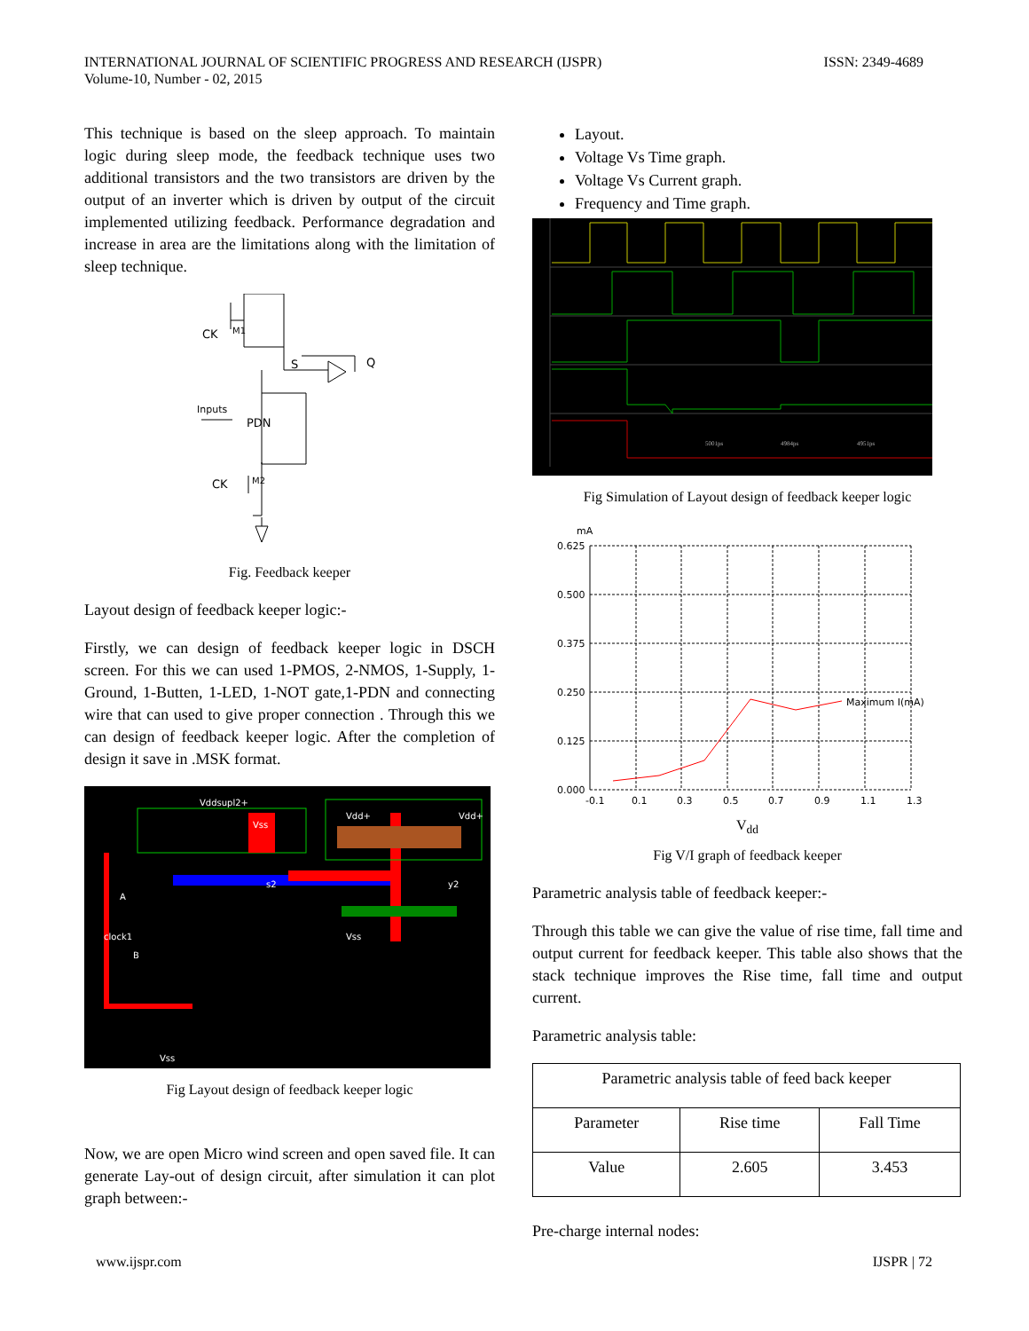INTERNATIONAL JOURNAL OF SCIENTIFIC PROGRESS AND RESEARCH (IJSPR)
Volume-10, Number - 02, 2015
ISSN: 2349-4689
This technique is based on the sleep approach. To maintain logic during sleep mode, the feedback technique uses two additional transistors and the two transistors are driven by the output of an inverter which is driven by output of the circuit implemented utilizing feedback. Performance degradation and increase in area are the limitations along with the limitation of sleep technique.
CK
M1
S
Q
Inputs
PDN
CK
M2
Fig. Feedback keeper
Layout design of feedback keeper logic:-
Firstly, we can design of feedback keeper logic in DSCH screen. For this we can used 1-PMOS, 2-NMOS, 1-Supply, 1-Ground, 1-Butten, 1-LED, 1-NOT gate,1-PDN and connecting wire that can used to give proper connection . Through this we can design of feedback keeper logic. After the completion of design it save in .MSK format.
Vddsupl2+
Vss
Vdd+
Vdd+
A
clock1
B
Vss
Vss
s2
y2
Fig Layout design of feedback keeper logic
Now, we are open Micro wind screen and open saved file. It can generate Lay-out of design circuit, after simulation it can plot graph between:-
Layout.
Voltage Vs Time graph.
Voltage Vs Current graph.
Frequency and Time graph.
5001ps
4984ps
4951ps
Fig Simulation of Layout design of feedback keeper logic
mA
0.625
0.500
0.375
0.250
0.125
0.000
Maximum I(mA)
-0.1
0.1
0.3
0.5
0.7
0.9
1.1
1.3
V<sub>dd</sub>
Fig V/I graph of feedback keeper
Parametric analysis table of feedback keeper:-
Through this table we can give the value of rise time, fall time and output current for feedback keeper. This table also shows that the stack technique improves the Rise time, fall time and output current.
Parametric analysis table:
| Parametric analysis table of feed back keeper | | |
| --- | --- | --- |
| Parameter | Rise time | Fall Time |
| Value | 2.605 | 3.453 |
Pre-charge internal nodes:
www.ijspr.com IJSPR | 72